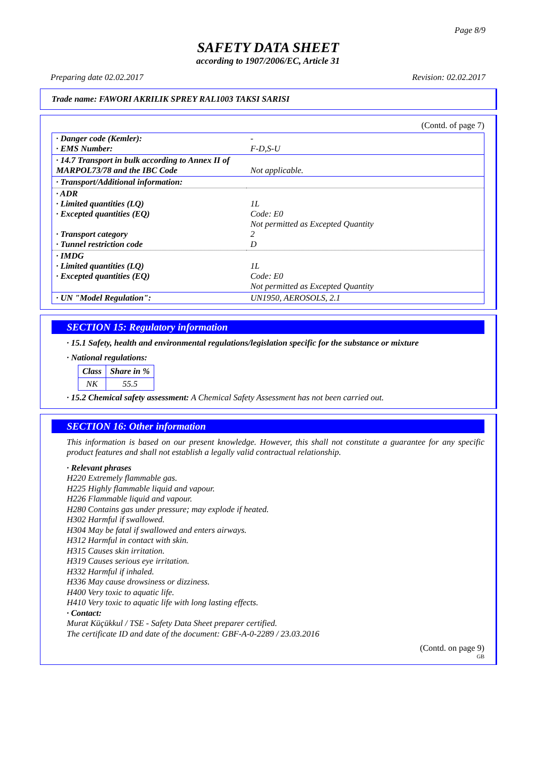Page 8/9
SAFETY DATA SHEET
according to 1907/2006/EC, Article 31
Preparing date 02.02.2017 Revision: 02.02.2017
Trade name: FAWORI AKRILIK SPREY RAL1003 TAKSI SARISI
(Contd. of page 7)
| · Danger code (Kemler): · EMS Number: | - F-D,S-U |
| · 14.7 Transport in bulk according to Annex II of MARPOL73/78 and the IBC Code | Not applicable. |
| · Transport/Additional information: | |
| · ADR · Limited quantities (LQ) · Excepted quantities (EQ) · Transport category · Tunnel restriction code | 1L Code: E0 Not permitted as Excepted Quantity 2 D |
| · IMDG · Limited quantities (LQ) · Excepted quantities (EQ) | 1L Code: E0 Not permitted as Excepted Quantity |
| · UN "Model Regulation": | UN1950, AEROSOLS, 2.1 |
SECTION 15: Regulatory information
· 15.1 Safety, health and environmental regulations/legislation specific for the substance or mixture
· National regulations:
| Class | Share in % |
| --- | --- |
| NK | 55.5 |
· 15.2 Chemical safety assessment: A Chemical Safety Assessment has not been carried out.
SECTION 16: Other information
This information is based on our present knowledge. However, this shall not constitute a guarantee for any specific product features and shall not establish a legally valid contractual relationship.
· Relevant phrases
H220 Extremely flammable gas.
H225 Highly flammable liquid and vapour.
H226 Flammable liquid and vapour.
H280 Contains gas under pressure; may explode if heated.
H302 Harmful if swallowed.
H304 May be fatal if swallowed and enters airways.
H312 Harmful in contact with skin.
H315 Causes skin irritation.
H319 Causes serious eye irritation.
H332 Harmful if inhaled.
H336 May cause drowsiness or dizziness.
H400 Very toxic to aquatic life.
H410 Very toxic to aquatic life with long lasting effects.
· Contact:
Murat Küçükkul / TSE - Safety Data Sheet preparer certified.
The certificate ID and date of the document: GBF-A-0-2289 / 23.03.2016
(Contd. on page 9)
GB